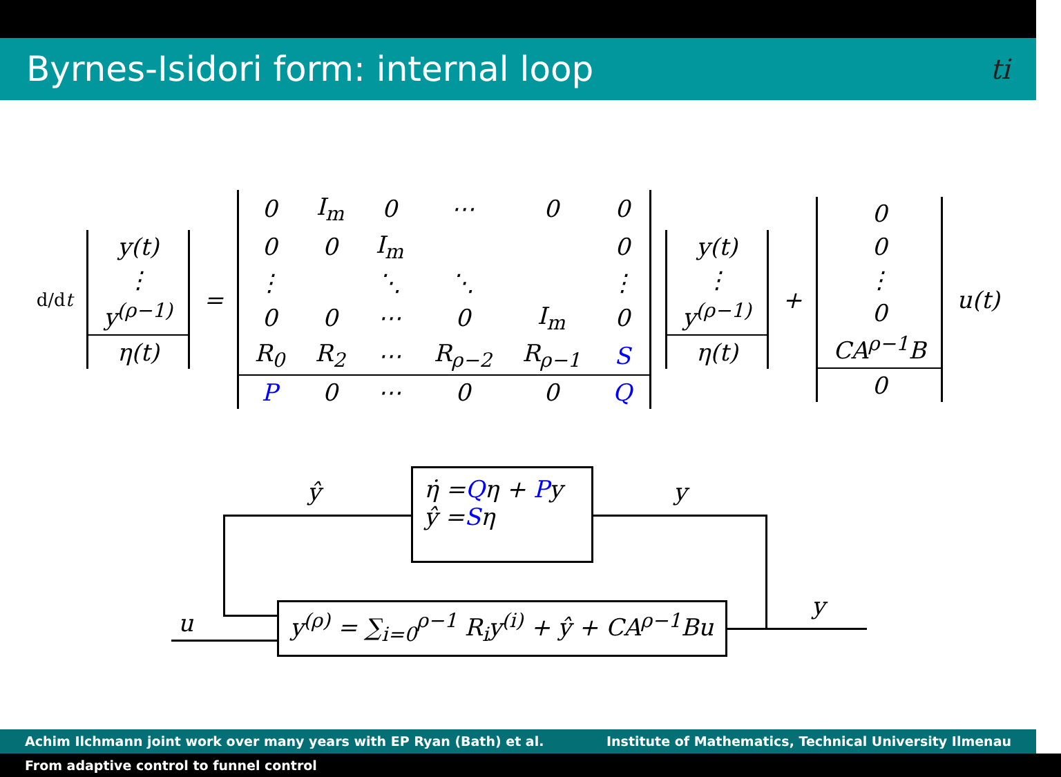Byrnes-Isidori form: internal loop ti
d/dt
| y(t) |
| ⋮ |
| y<sup>(ρ−1)</sup> |
| η(t) |
=
| 0 | I<sub>m</sub> | 0 | ⋯ | 0 | 0 |
| 0 | 0 | I<sub>m</sub> | | | 0 |
| ⋮ | | ⋱ | ⋱ | | ⋮ |
| 0 | 0 | ⋯ | 0 | I<sub>m</sub> | 0 |
| R<sub>0</sub> | R<sub>2</sub> | ⋯ | R<sub>ρ−2</sub> | R<sub>ρ−1</sub> | S |
| P | 0 | ⋯ | 0 | 0 | Q |
| y(t) |
| ⋮ |
| y<sup>(ρ−1)</sup> |
| η(t) |
+
| 0 |
| 0 |
| ⋮ |
| 0 |
| CA<sup>ρ−1</sup>B |
| 0 |
u(t)
η̇ =Qη + Py
ŷ =Sη
y<sup>(ρ)</sup> = ∑<sub>i=0</sub><sup>ρ−1</sup> R<sub>i</sub>y<sup>(i)</sup> + ŷ + CA<sup>ρ−1</sup>Bu
ŷ y
u
y
Achim Ilchmann joint work over many years with EP Ryan (Bath) et al. Institute of Mathematics, Technical University Ilmenau
From adaptive control to funnel control